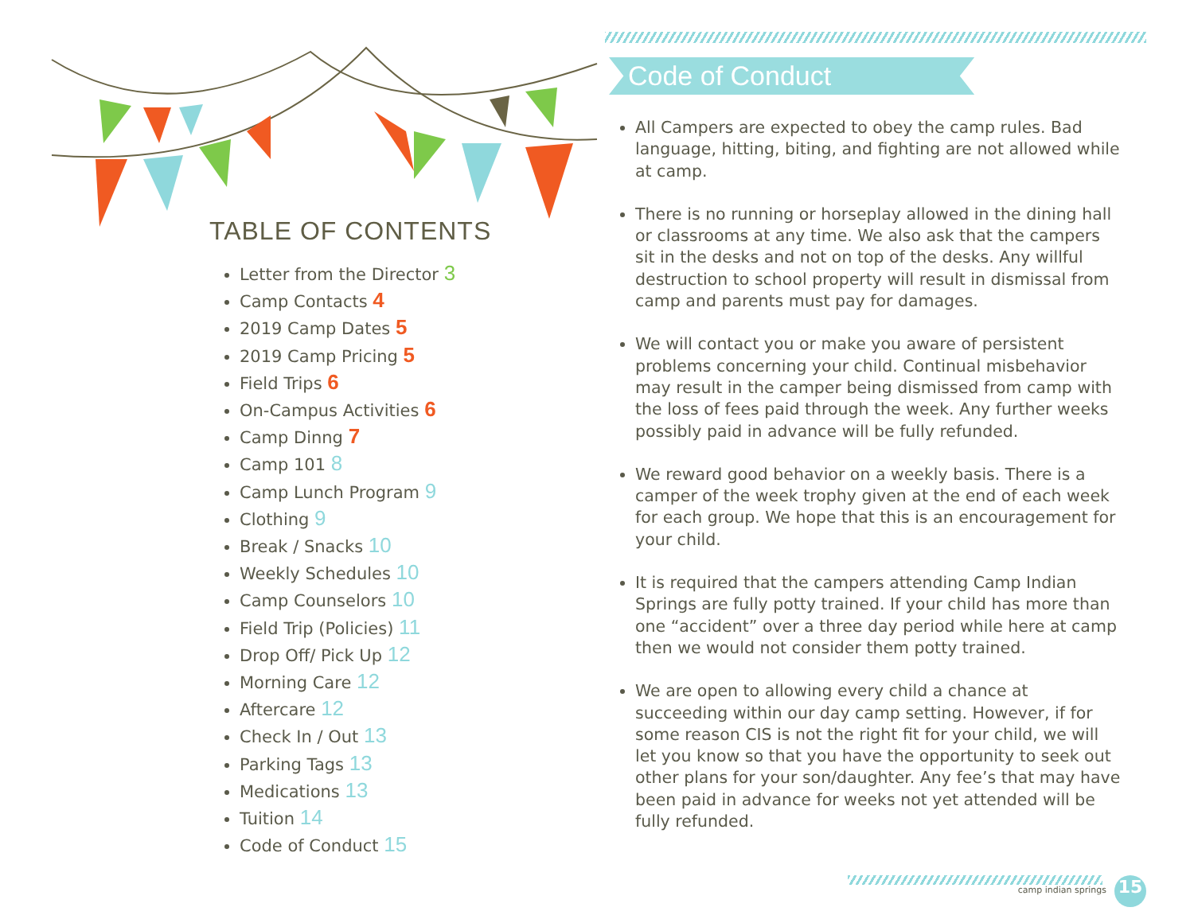TABLE OF CONTENTS
Letter from the Director 3
Camp Contacts 4
2019 Camp Dates 5
2019 Camp Pricing 5
Field Trips 6
On-Campus Activities 6
Camp Dinng 7
Camp 101 8
Camp Lunch Program 9
Clothing 9
Break / Snacks 10
Weekly Schedules 10
Camp Counselors 10
Field Trip (Policies) 11
Drop Off/ Pick Up 12
Morning Care 12
Aftercare 12
Check In / Out 13
Parking Tags 13
Medications 13
Tuition 14
Code of Conduct 15
Code of Conduct
All Campers are expected to obey the camp rules. Bad language, hitting, biting, and fighting are not allowed while at camp.
There is no running or horseplay allowed in the dining hall or classrooms at any time. We also ask that the campers sit in the desks and not on top of the desks. Any willful destruction to school property will result in dismissal from camp and parents must pay for damages.
We will contact you or make you aware of persistent problems concerning your child. Continual misbehavior may result in the camper being dismissed from camp with the loss of fees paid through the week. Any further weeks possibly paid in advance will be fully refunded.
We reward good behavior on a weekly basis. There is a camper of the week trophy given at the end of each week for each group. We hope that this is an encouragement for your child.
It is required that the campers attending Camp Indian Springs are fully potty trained. If your child has more than one “accident” over a three day period while here at camp then we would not consider them potty trained.
We are open to allowing every child a chance at succeeding within our day camp setting. However, if for some reason CIS is not the right fit for your child, we will let you know so that you have the opportunity to seek out other plans for your son/daughter. Any fee’s that may have been paid in advance for weeks not yet attended will be fully refunded.
camp indian springs 15